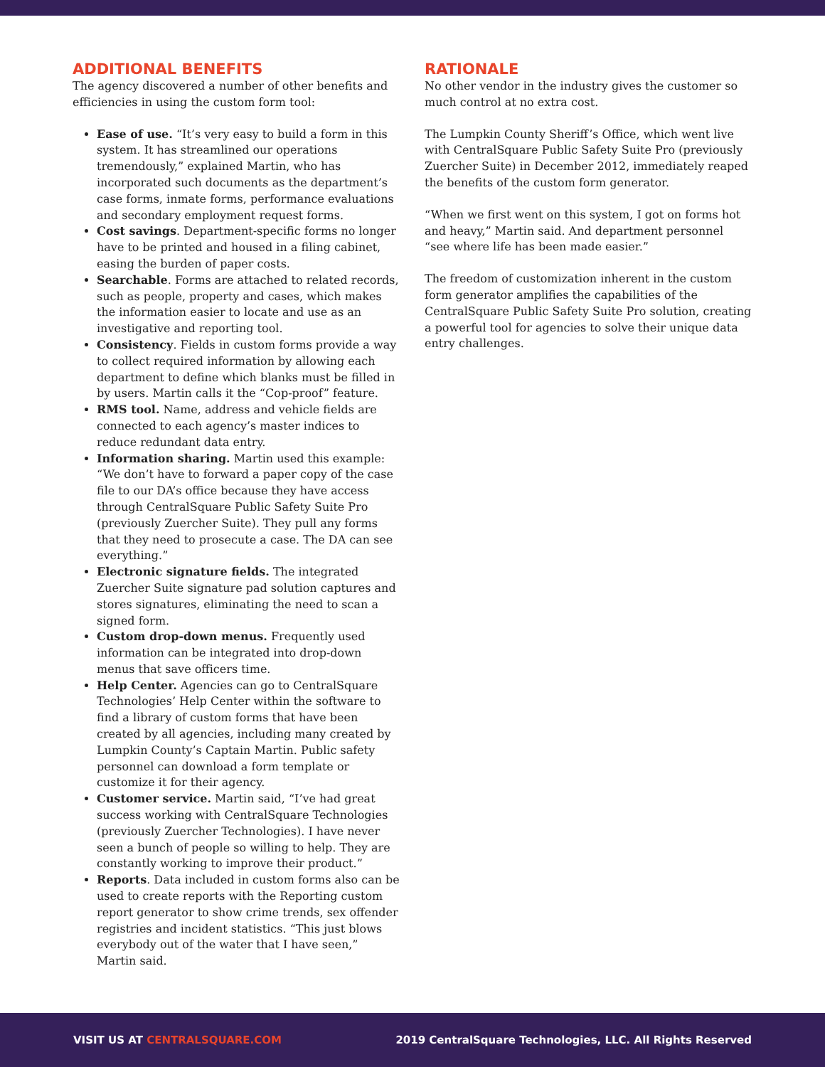ADDITIONAL BENEFITS
The agency discovered a number of other benefits and efficiencies in using the custom form tool:
Ease of use. “It’s very easy to build a form in this system. It has streamlined our operations tremendously,” explained Martin, who has incorporated such documents as the department’s case forms, inmate forms, performance evaluations and secondary employment request forms.
Cost savings. Department-specific forms no longer have to be printed and housed in a filing cabinet, easing the burden of paper costs.
Searchable. Forms are attached to related records, such as people, property and cases, which makes the information easier to locate and use as an investigative and reporting tool.
Consistency. Fields in custom forms provide a way to collect required information by allowing each department to define which blanks must be filled in by users. Martin calls it the “Cop-proof” feature.
RMS tool. Name, address and vehicle fields are connected to each agency’s master indices to reduce redundant data entry.
Information sharing. Martin used this example: “We don’t have to forward a paper copy of the case file to our DA’s office because they have access through CentralSquare Public Safety Suite Pro (previously Zuercher Suite). They pull any forms that they need to prosecute a case. The DA can see everything.”
Electronic signature fields. The integrated Zuercher Suite signature pad solution captures and stores signatures, eliminating the need to scan a signed form.
Custom drop-down menus. Frequently used information can be integrated into drop-down menus that save officers time.
Help Center. Agencies can go to CentralSquare Technologies’ Help Center within the software to find a library of custom forms that have been created by all agencies, including many created by Lumpkin County’s Captain Martin. Public safety personnel can download a form template or customize it for their agency.
Customer service. Martin said, “I’ve had great success working with CentralSquare Technologies (previously Zuercher Technologies). I have never seen a bunch of people so willing to help. They are constantly working to improve their product.”
Reports. Data included in custom forms also can be used to create reports with the Reporting custom report generator to show crime trends, sex offender registries and incident statistics. “This just blows everybody out of the water that I have seen,” Martin said.
RATIONALE
No other vendor in the industry gives the customer so much control at no extra cost.
The Lumpkin County Sheriff’s Office, which went live with CentralSquare Public Safety Suite Pro (previously Zuercher Suite) in December 2012, immediately reaped the benefits of the custom form generator.
“When we first went on this system, I got on forms hot and heavy,” Martin said. And department personnel “see where life has been made easier.”
The freedom of customization inherent in the custom form generator amplifies the capabilities of the CentralSquare Public Safety Suite Pro solution, creating a powerful tool for agencies to solve their unique data entry challenges.
VISIT US AT CENTRALSQUARE.COM 2019 CentralSquare Technologies, LLC. All Rights Reserved